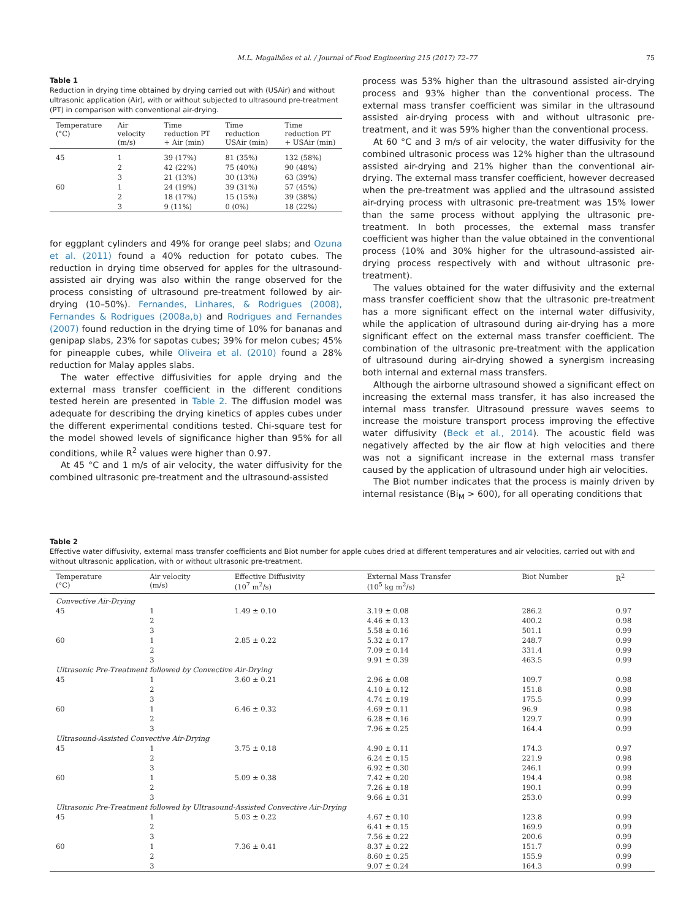M.L. Magalhães et al. / Journal of Food Engineering 215 (2017) 72–77 75
Table 1
Reduction in drying time obtained by drying carried out with (USAir) and without ultrasonic application (Air), with or without subjected to ultrasound pre-treatment (PT) in comparison with conventional air-drying.
| Temperature (°C) | Air velocity (m/s) | Time reduction PT + Air (min) | Time reduction USAir (min) | Time reduction PT + USAir (min) |
| --- | --- | --- | --- | --- |
| 45 | 1 | 39 (17%) | 81 (35%) | 132 (58%) |
| | 2 | 42 (22%) | 75 (40%) | 90 (48%) |
| | 3 | 21 (13%) | 30 (13%) | 63 (39%) |
| 60 | 1 | 24 (19%) | 39 (31%) | 57 (45%) |
| | 2 | 18 (17%) | 15 (15%) | 39 (38%) |
| | 3 | 9 (11%) | 0 (0%) | 18 (22%) |
for eggplant cylinders and 49% for orange peel slabs; and Ozuna et al. (2011) found a 40% reduction for potato cubes. The reduction in drying time observed for apples for the ultrasound-assisted air drying was also within the range observed for the process consisting of ultrasound pre-treatment followed by air-drying (10–50%). Fernandes, Linhares, & Rodrigues (2008), Fernandes & Rodrigues (2008a,b) and Rodrigues and Fernandes (2007) found reduction in the drying time of 10% for bananas and genipap slabs, 23% for sapotas cubes; 39% for melon cubes; 45% for pineapple cubes, while Oliveira et al. (2010) found a 28% reduction for Malay apples slabs.
The water effective diffusivities for apple drying and the external mass transfer coefficient in the different conditions tested herein are presented in Table 2. The diffusion model was adequate for describing the drying kinetics of apples cubes under the different experimental conditions tested. Chi-square test for the model showed levels of significance higher than 95% for all conditions, while R<sup>2</sup> values were higher than 0.97.
At 45 °C and 1 m/s of air velocity, the water diffusivity for the combined ultrasonic pre-treatment and the ultrasound-assisted
process was 53% higher than the ultrasound assisted air-drying process and 93% higher than the conventional process. The external mass transfer coefficient was similar in the ultrasound assisted air-drying process with and without ultrasonic pre-treatment, and it was 59% higher than the conventional process.
At 60 °C and 3 m/s of air velocity, the water diffusivity for the combined ultrasonic process was 12% higher than the ultrasound assisted air-drying and 21% higher than the conventional air-drying. The external mass transfer coefficient, however decreased when the pre-treatment was applied and the ultrasound assisted air-drying process with ultrasonic pre-treatment was 15% lower than the same process without applying the ultrasonic pre-treatment. In both processes, the external mass transfer coefficient was higher than the value obtained in the conventional process (10% and 30% higher for the ultrasound-assisted air-drying process respectively with and without ultrasonic pre-treatment).
The values obtained for the water diffusivity and the external mass transfer coefficient show that the ultrasonic pre-treatment has a more significant effect on the internal water diffusivity, while the application of ultrasound during air-drying has a more significant effect on the external mass transfer coefficient. The combination of the ultrasonic pre-treatment with the application of ultrasound during air-drying showed a synergism increasing both internal and external mass transfers.
Although the airborne ultrasound showed a significant effect on increasing the external mass transfer, it has also increased the internal mass transfer. Ultrasound pressure waves seems to increase the moisture transport process improving the effective water diffusivity (Beck et al., 2014). The acoustic field was negatively affected by the air flow at high velocities and there was not a significant increase in the external mass transfer caused by the application of ultrasound under high air velocities.
The Biot number indicates that the process is mainly driven by internal resistance (Bi<sub>M</sub> > 600), for all operating conditions that
Table 2
Effective water diffusivity, external mass transfer coefficients and Biot number for apple cubes dried at different temperatures and air velocities, carried out with and without ultrasonic application, with or without ultrasonic pre-treatment.
| Temperature (°C) | Air velocity (m/s) | Effective Diffusivity (10<sup>7</sup> m<sup>2</sup>/s) | External Mass Transfer (10<sup>5</sup> kg m<sup>2</sup>/s) | Biot Number | R<sup>2</sup> |
| --- | --- | --- | --- | --- | --- |
| Convective Air-Drying | | | | | |
| 45 | 1 | 1.49 ± 0.10 | 3.19 ± 0.08 | 286.2 | 0.97 |
| | 2 | | 4.46 ± 0.13 | 400.2 | 0.98 |
| | 3 | | 5.58 ± 0.16 | 501.1 | 0.99 |
| 60 | 1 | 2.85 ± 0.22 | 5.32 ± 0.17 | 248.7 | 0.99 |
| | 2 | | 7.09 ± 0.14 | 331.4 | 0.99 |
| | 3 | | 9.91 ± 0.39 | 463.5 | 0.99 |
| Ultrasonic Pre-Treatment followed by Convective Air-Drying | | | | | |
| 45 | 1 | 3.60 ± 0.21 | 2.96 ± 0.08 | 109.7 | 0.98 |
| | 2 | | 4.10 ± 0.12 | 151.8 | 0.98 |
| | 3 | | 4.74 ± 0.19 | 175.5 | 0.99 |
| 60 | 1 | 6.46 ± 0.32 | 4.69 ± 0.11 | 96.9 | 0.98 |
| | 2 | | 6.28 ± 0.16 | 129.7 | 0.99 |
| | 3 | | 7.96 ± 0.25 | 164.4 | 0.99 |
| Ultrasound-Assisted Convective Air-Drying | | | | | |
| 45 | 1 | 3.75 ± 0.18 | 4.90 ± 0.11 | 174.3 | 0.97 |
| | 2 | | 6.24 ± 0.15 | 221.9 | 0.98 |
| | 3 | | 6.92 ± 0.30 | 246.1 | 0.99 |
| 60 | 1 | 5.09 ± 0.38 | 7.42 ± 0.20 | 194.4 | 0.98 |
| | 2 | | 7.26 ± 0.18 | 190.1 | 0.99 |
| | 3 | | 9.66 ± 0.31 | 253.0 | 0.99 |
| Ultrasonic Pre-Treatment followed by Ultrasound-Assisted Convective Air-Drying | | | | | |
| 45 | 1 | 5.03 ± 0.22 | 4.67 ± 0.10 | 123.8 | 0.99 |
| | 2 | | 6.41 ± 0.15 | 169.9 | 0.99 |
| | 3 | | 7.56 ± 0.22 | 200.6 | 0.99 |
| 60 | 1 | 7.36 ± 0.41 | 8.37 ± 0.22 | 151.7 | 0.99 |
| | 2 | | 8.60 ± 0.25 | 155.9 | 0.99 |
| | 3 | | 9.07 ± 0.24 | 164.3 | 0.99 |